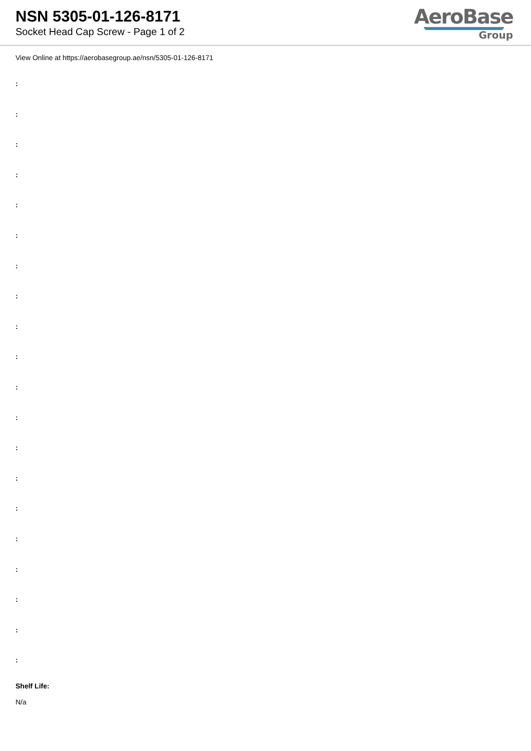NSN 5305-01-126-8171
Socket Head Cap Screw - Page 1 of 2
AeroBase
Group
View Online at https://aerobasegroup.ae/nsn/5305-01-126-8171
:
:
:
:
:
:
:
:
:
:
:
:
:
:
:
:
:
:
:
:
Shelf Life:
N/a